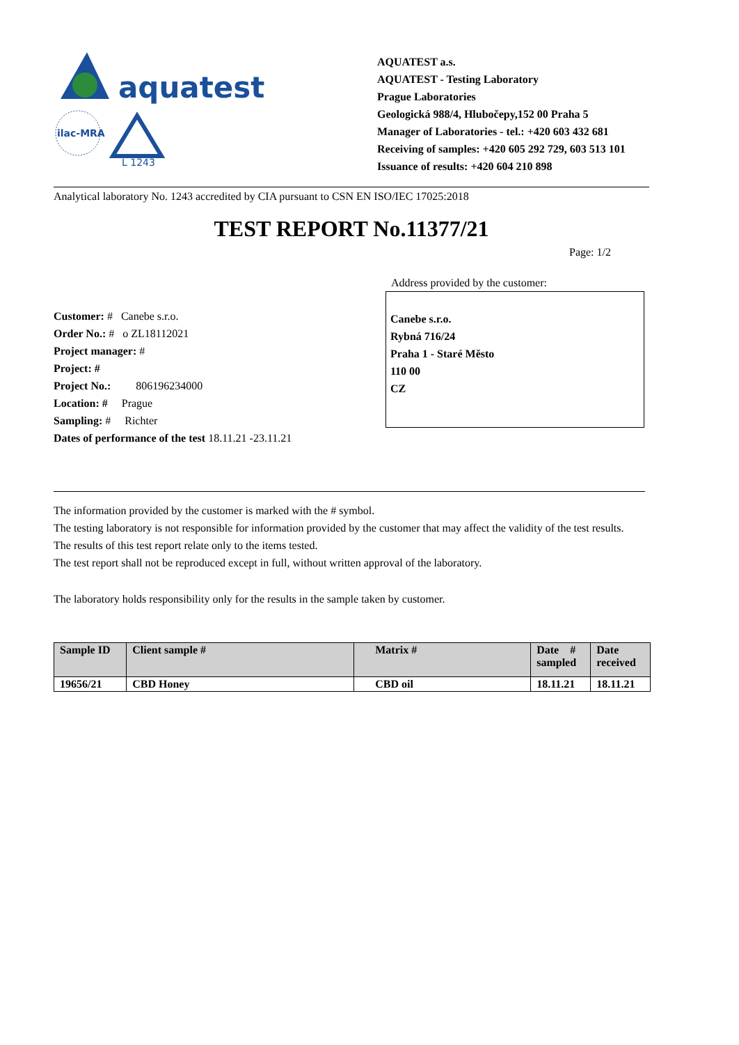aquatest
ilac-MRA
L 1243
AQUATEST a.s.
AQUATEST - Testing Laboratory
Prague Laboratories
Geologická 988/4, Hlubočepy,152 00 Praha 5
Manager of Laboratories - tel.: +420 603 432 681
Receiving of samples: +420 605 292 729, 603 513 101
Issuance of results: +420 604 210 898
Analytical laboratory No. 1243 accredited by CIA pursuant to CSN EN ISO/IEC 17025:2018
TEST REPORT No.11377/21
Page: 1/2
Customer: # Canebe s.r.o.
Order No.: # o ZL18112021
Project manager: #
Project: #
Project No.: 806196234000
Location: # Prague
Sampling: # Richter
Dates of performance of the test 18.11.21 -23.11.21
Address provided by the customer:
Canebe s.r.o.
Rybná 716/24
Praha 1 - Staré Město
110 00
CZ
The information provided by the customer is marked with the # symbol.
The testing laboratory is not responsible for information provided by the customer that may affect the validity of the test results.
The results of this test report relate only to the items tested.
The test report shall not be reproduced except in full, without written approval of the laboratory.
The laboratory holds responsibility only for the results in the sample taken by customer.
| Sample ID | Client sample # | Matrix # | Date # sampled | Date received |
| --- | --- | --- | --- | --- |
| 19656/21 | CBD Honey | CBD oil | 18.11.21 | 18.11.21 |